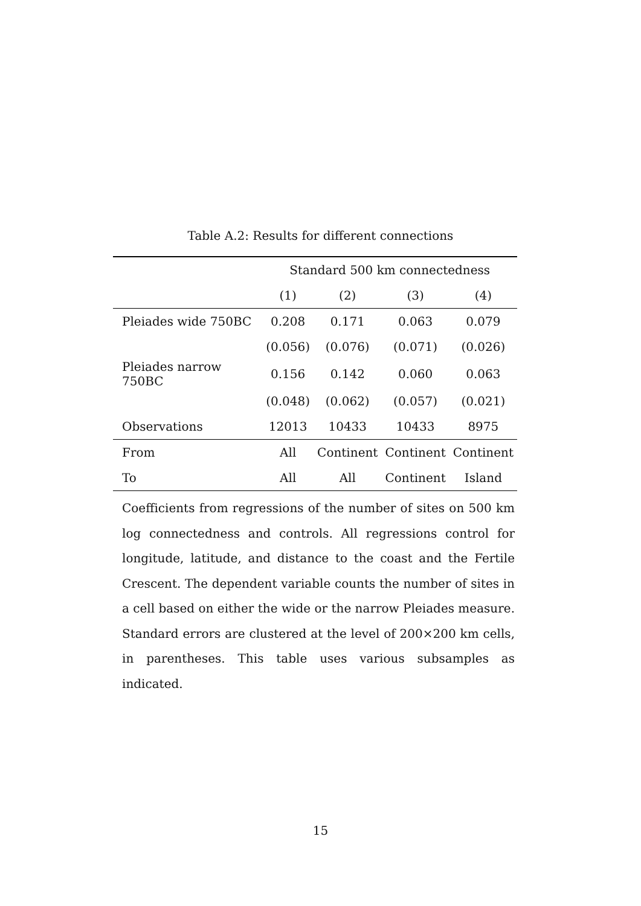Table A.2: Results for different connections
| | Standard 500 km connectedness | | | |
| --- | --- | --- | --- | --- |
| | (1) | (2) | (3) | (4) |
| Pleiades wide 750BC | 0.208 | 0.171 | 0.063 | 0.079 |
| | (0.056) | (0.076) | (0.071) | (0.026) |
| Pleiades narrow 750BC | 0.156 | 0.142 | 0.060 | 0.063 |
| | (0.048) | (0.062) | (0.057) | (0.021) |
| Observations | 12013 | 10433 | 10433 | 8975 |
| From | All | Continent | Continent | Continent |
| To | All | All | Continent | Island |
Coefficients from regressions of the number of sites on 500 km log connectedness and controls. All regressions control for longitude, latitude, and distance to the coast and the Fertile Crescent. The dependent variable counts the number of sites in a cell based on either the wide or the narrow Pleiades measure. Standard errors are clustered at the level of 200×200 km cells, in parentheses. This table uses various subsamples as indicated.
15